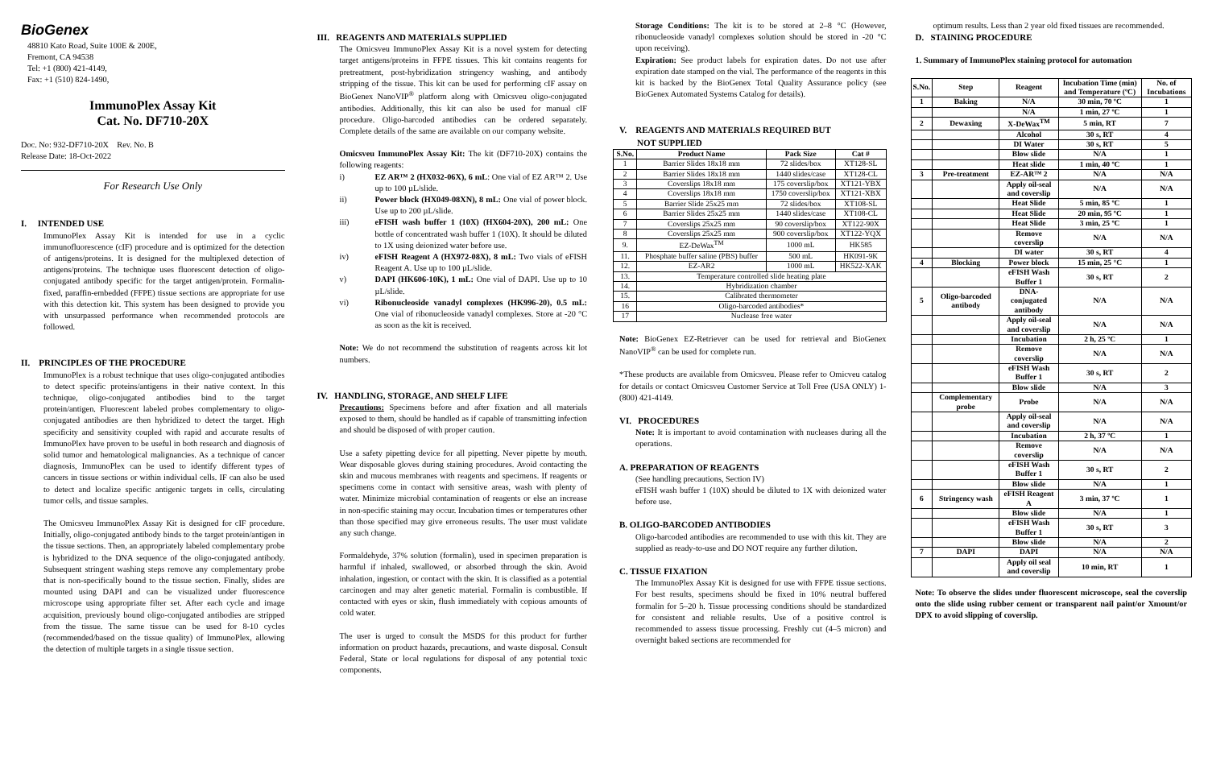BioGenex
48810 Kato Road, Suite 100E & 200E,
Fremont, CA 94538
Tel: +1 (800) 421-4149,
Fax: +1 (510) 824-1490,
ImmunoPlex Assay Kit
Cat. No. DF710-20X
Doc. No: 932-DF710-20X Rev. No. B
Release Date: 18-Oct-2022
For Research Use Only
I. INTENDED USE
ImmunoPlex Assay Kit is intended for use in a cyclic immunofluorescence (cIF) procedure and is optimized for the detection of antigens/proteins. It is designed for the multiplexed detection of antigens/proteins. The technique uses fluorescent detection of oligo-conjugated antibody specific for the target antigen/protein. Formalin-fixed, paraffin-embedded (FFPE) tissue sections are appropriate for use with this detection kit. This system has been designed to provide you with unsurpassed performance when recommended protocols are followed.
II. PRINCIPLES OF THE PROCEDURE
ImmunoPlex is a robust technique that uses oligo-conjugated antibodies to detect specific proteins/antigens in their native context. In this technique, oligo-conjugated antibodies bind to the target protein/antigen. Fluorescent labeled probes complementary to oligo-conjugated antibodies are then hybridized to detect the target. High specificity and sensitivity coupled with rapid and accurate results of ImmunoPlex have proven to be useful in both research and diagnosis of solid tumor and hematological malignancies. As a technique of cancer diagnosis, ImmunoPlex can be used to identify different types of cancers in tissue sections or within individual cells. IF can also be used to detect and localize specific antigenic targets in cells, circulating tumor cells, and tissue samples.
The Omicsveu ImmunoPlex Assay Kit is designed for cIF procedure. Initially, oligo-conjugated antibody binds to the target protein/antigen in the tissue sections. Then, an appropriately labeled complementary probe is hybridized to the DNA sequence of the oligo-conjugated antibody. Subsequent stringent washing steps remove any complementary probe that is non-specifically bound to the tissue section. Finally, slides are mounted using DAPI and can be visualized under fluorescence microscope using appropriate filter set. After each cycle and image acquisition, previously bound oligo-conjugated antibodies are stripped from the tissue. The same tissue can be used for 8-10 cycles (recommended/based on the tissue quality) of ImmunoPlex, allowing the detection of multiple targets in a single tissue section.
III. REAGENTS AND MATERIALS SUPPLIED
The Omicsveu ImmunoPlex Assay Kit is a novel system for detecting target antigens/proteins in FFPE tissues. This kit contains reagents for pretreatment, post-hybridization stringency washing, and antibody stripping of the tissue. This kit can be used for performing cIF assay on BioGenex NanoVIP<sup>®</sup> platform along with Omicsveu oligo-conjugated antibodies. Additionally, this kit can also be used for manual cIF procedure. Oligo-barcoded antibodies can be ordered separately. Complete details of the same are available on our company website.
Omicsveu ImmunoPlex Assay Kit: The kit (DF710-20X) contains the following reagents:
i) EZ AR™ 2 (HX032-06X), 6 mL: One vial of EZ AR™ 2. Use up to 100 µL/slide.
ii) Power block (HX049-08XN), 8 mL: One vial of power block. Use up to 200 µL/slide.
iii) eFISH wash buffer 1 (10X) (HX604-20X), 200 mL: One bottle of concentrated wash buffer 1 (10X). It should be diluted to 1X using deionized water before use.
iv) eFISH Reagent A (HX972-08X), 8 mL: Two vials of eFISH Reagent A. Use up to 100 µL/slide.
v) DAPI (HK606-10K), 1 mL: One vial of DAPI. Use up to 10 µL/slide.
vi) Ribonucleoside vanadyl complexes (HK996-20), 0.5 mL: One vial of ribonucleoside vanadyl complexes. Store at -20 °C as soon as the kit is received.
Note: We do not recommend the substitution of reagents across kit lot numbers.
IV. HANDLING, STORAGE, AND SHELF LIFE
Precautions: Specimens before and after fixation and all materials exposed to them, should be handled as if capable of transmitting infection and should be disposed of with proper caution.
Use a safety pipetting device for all pipetting. Never pipette by mouth. Wear disposable gloves during staining procedures. Avoid contacting the skin and mucous membranes with reagents and specimens. If reagents or specimens come in contact with sensitive areas, wash with plenty of water. Minimize microbial contamination of reagents or else an increase in non-specific staining may occur. Incubation times or temperatures other than those specified may give erroneous results. The user must validate any such change.
Formaldehyde, 37% solution (formalin), used in specimen preparation is harmful if inhaled, swallowed, or absorbed through the skin. Avoid inhalation, ingestion, or contact with the skin. It is classified as a potential carcinogen and may alter genetic material. Formalin is combustible. If contacted with eyes or skin, flush immediately with copious amounts of cold water.
The user is urged to consult the MSDS for this product for further information on product hazards, precautions, and waste disposal. Consult Federal, State or local regulations for disposal of any potential toxic components.
Storage Conditions: The kit is to be stored at 2–8 °C (However, ribonucleoside vanadyl complexes solution should be stored in -20 °C upon receiving).
Expiration: See product labels for expiration dates. Do not use after expiration date stamped on the vial. The performance of the reagents in this kit is backed by the BioGenex Total Quality Assurance policy (see BioGenex Automated Systems Catalog for details).
V. REAGENTS AND MATERIALS REQUIRED BUT
NOT SUPPLIED
| S.No. | Product Name | Pack Size | Cat # |
| --- | --- | --- | --- |
| 1 | Barrier Slides 18x18 mm | 72 slides/box | XT128-SL |
| 2 | Barrier Slides 18x18 mm | 1440 slides/case | XT128-CL |
| 3 | Coverslips 18x18 mm | 175 coverslip/box | XT121-YBX |
| 4 | Coverslips 18x18 mm | 1750 coverslip/box | XT121-XBX |
| 5 | Barrier Slide 25x25 mm | 72 slides/box | XT108-SL |
| 6 | Barrier Slides 25x25 mm | 1440 slides/case | XT108-CL |
| 7 | Coverslips 25x25 mm | 90 coverslip/box | XT122-90X |
| 8 | Coverslips 25x25 mm | 900 coverslip/box | XT122-YQX |
| 9. | EZ-DeWax<sup>TM</sup> | 1000 mL | HK585 |
| 11. | Phosphate buffer saline (PBS) buffer | 500 mL | HK091-9K |
| 12. | EZ-AR2 | 1000 mL | HK522-XAK |
| 13. | Temperature controlled slide heating plate | | |
| 14. | Hybridization chamber | | |
| 15. | Calibrated thermometer | | |
| 16 | Oligo-barcoded antibodies* | | |
| 17 | Nuclease free water | | |
Note: BioGenex EZ-Retriever can be used for retrieval and BioGenex NanoVIP<sup>®</sup> can be used for complete run.
*These products are available from Omicsveu. Please refer to Omicveu catalog for details or contact Omicsveu Customer Service at Toll Free (USA ONLY) 1-(800) 421-4149.
VI. PROCEDURES
Note: It is important to avoid contamination with nucleases during all the operations.
A. PREPARATION OF REAGENTS
(See handling precautions, Section IV)
eFISH wash buffer 1 (10X) should be diluted to 1X with deionized water before use.
B. OLIGO-BARCODED ANTIBODIES
Oligo-barcoded antibodies are recommended to use with this kit. They are supplied as ready-to-use and DO NOT require any further dilution.
C. TISSUE FIXATION
The ImmunoPlex Assay Kit is designed for use with FFPE tissue sections. For best results, specimens should be fixed in 10% neutral buffered formalin for 5–20 h. Tissue processing conditions should be standardized for consistent and reliable results. Use of a positive control is recommended to assess tissue processing. Freshly cut (4–5 micron) and overnight baked sections are recommended for
optimum results. Less than 2 year old fixed tissues are recommended.
D. STAINING PROCEDURE
1. Summary of ImmunoPlex staining protocol for automation
| S.No. | Step | Reagent | Incubation Time (min) and Temperature (ºC) | No. of Incubations |
| --- | --- | --- | --- | --- |
| 1 | Baking | N/A | 30 min, 70 ºC | 1 |
| | | N/A | 1 min, 27 ºC | 1 |
| 2 | Dewaxing | X-DeWax<sup>TM</sup> | 5 min, RT | 7 |
| | | Alcohol | 30 s, RT | 4 |
| | | DI Water | 30 s, RT | 5 |
| | | Blow slide | N/A | 1 |
| | | Heat slide | 1 min, 40 ºC | 1 |
| 3 | Pre-treatment | EZ-AR™ 2 | N/A | N/A |
| | | Apply oil-seal and coverslip | N/A | N/A |
| | | Heat Slide | 5 min, 85 ºC | 1 |
| | | Heat Slide | 20 min, 95 ºC | 1 |
| | | Heat Slide | 3 min, 25 ºC | 1 |
| | | Remove coverslip | N/A | N/A |
| | | DI water | 30 s, RT | 4 |
| 4 | Blocking | Power block | 15 min, 25 °C | 1 |
| | | eFISH Wash Buffer 1 | 30 s, RT | 2 |
| 5 | Oligo-barcoded antibody | DNA-conjugated antibody | N/A | N/A |
| | | Apply oil-seal and coverslip | N/A | N/A |
| | | Incubation | 2 h, 25 ºC | 1 |
| | | Remove coverslip | N/A | N/A |
| | | eFISH Wash Buffer 1 | 30 s, RT | 2 |
| | | Blow slide | N/A | 3 |
| | Complementary probe | Probe | N/A | N/A |
| | | Apply oil-seal and coverslip | N/A | N/A |
| | | Incubation | 2 h, 37 ºC | 1 |
| | | Remove coverslip | N/A | N/A |
| | | eFISH Wash Buffer 1 | 30 s, RT | 2 |
| | | Blow slide | N/A | 1 |
| 6 | Stringency wash | eFISH Reagent A | 3 min, 37 ºC | 1 |
| | | Blow slide | N/A | 1 |
| | | eFISH Wash Buffer 1 | 30 s, RT | 3 |
| | | Blow slide | N/A | 2 |
| 7 | DAPI | DAPI | N/A | N/A |
| | | Apply oil seal and coverslip | 10 min, RT | 1 |
Note: To observe the slides under fluorescent microscope, seal the coverslip onto the slide using rubber cement or transparent nail paint/or Xmount/or DPX to avoid slipping of coverslip.